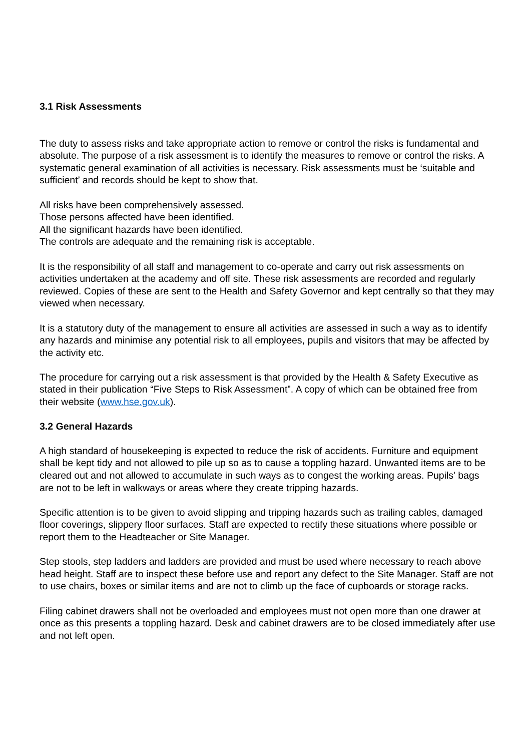3.1 Risk Assessments
The duty to assess risks and take appropriate action to remove or control the risks is fundamental and absolute. The purpose of a risk assessment is to identify the measures to remove or control the risks. A systematic general examination of all activities is necessary. Risk assessments must be ‘suitable and sufficient’ and records should be kept to show that.
All risks have been comprehensively assessed.
Those persons affected have been identified.
All the significant hazards have been identified.
The controls are adequate and the remaining risk is acceptable.
It is the responsibility of all staff and management to co-operate and carry out risk assessments on activities undertaken at the academy and off site. These risk assessments are recorded and regularly reviewed. Copies of these are sent to the Health and Safety Governor and kept centrally so that they may viewed when necessary.
It is a statutory duty of the management to ensure all activities are assessed in such a way as to identify any hazards and minimise any potential risk to all employees, pupils and visitors that may be affected by the activity etc.
The procedure for carrying out a risk assessment is that provided by the Health & Safety Executive as stated in their publication “Five Steps to Risk Assessment”. A copy of which can be obtained free from their website (www.hse.gov.uk).
3.2 General Hazards
A high standard of housekeeping is expected to reduce the risk of accidents. Furniture and equipment shall be kept tidy and not allowed to pile up so as to cause a toppling hazard. Unwanted items are to be cleared out and not allowed to accumulate in such ways as to congest the working areas. Pupils' bags are not to be left in walkways or areas where they create tripping hazards.
Specific attention is to be given to avoid slipping and tripping hazards such as trailing cables, damaged floor coverings, slippery floor surfaces. Staff are expected to rectify these situations where possible or report them to the Headteacher or Site Manager.
Step stools, step ladders and ladders are provided and must be used where necessary to reach above head height. Staff are to inspect these before use and report any defect to the Site Manager. Staff are not to use chairs, boxes or similar items and are not to climb up the face of cupboards or storage racks.
Filing cabinet drawers shall not be overloaded and employees must not open more than one drawer at once as this presents a toppling hazard. Desk and cabinet drawers are to be closed immediately after use and not left open.